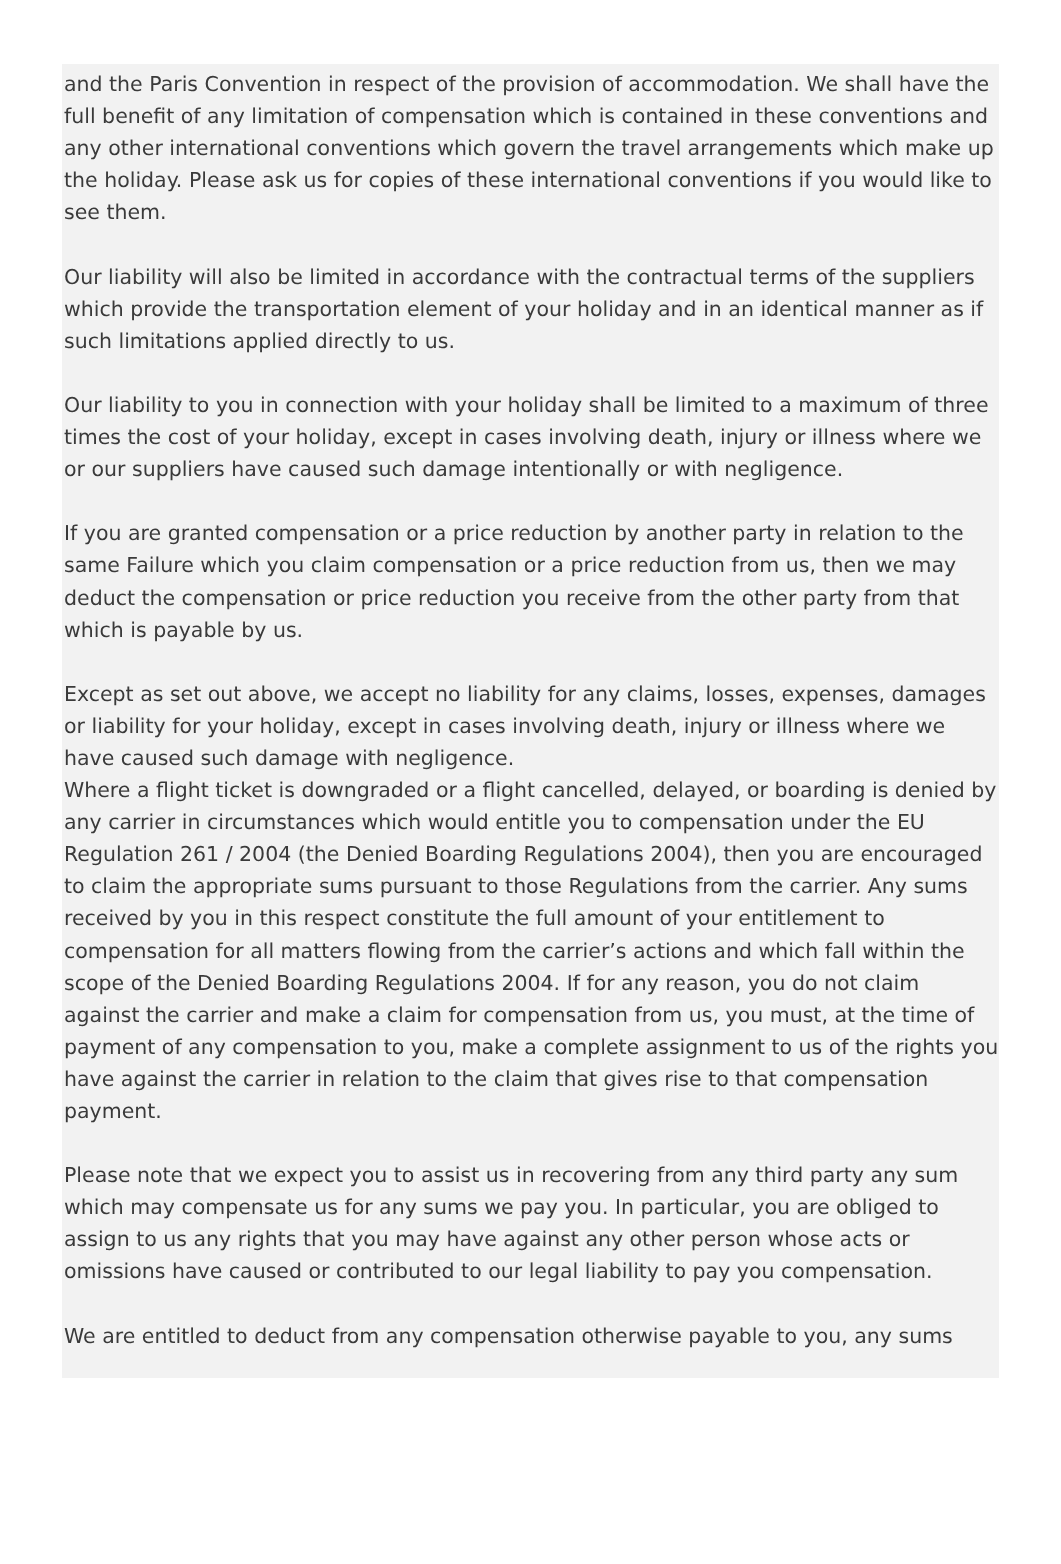and the Paris Convention in respect of the provision of accommodation. We shall have the full benefit of any limitation of compensation which is contained in these conventions and any other international conventions which govern the travel arrangements which make up the holiday. Please ask us for copies of these international conventions if you would like to see them.
Our liability will also be limited in accordance with the contractual terms of the suppliers which provide the transportation element of your holiday and in an identical manner as if such limitations applied directly to us.
Our liability to you in connection with your holiday shall be limited to a maximum of three times the cost of your holiday, except in cases involving death, injury or illness where we or our suppliers have caused such damage intentionally or with negligence.
If you are granted compensation or a price reduction by another party in relation to the same Failure which you claim compensation or a price reduction from us, then we may deduct the compensation or price reduction you receive from the other party from that which is payable by us.
Except as set out above, we accept no liability for any claims, losses, expenses, damages or liability for your holiday, except in cases involving death, injury or illness where we have caused such damage with negligence.
Where a flight ticket is downgraded or a flight cancelled, delayed, or boarding is denied by any carrier in circumstances which would entitle you to compensation under the EU Regulation 261 / 2004 (the Denied Boarding Regulations 2004), then you are encouraged to claim the appropriate sums pursuant to those Regulations from the carrier. Any sums received by you in this respect constitute the full amount of your entitlement to compensation for all matters flowing from the carrier’s actions and which fall within the scope of the Denied Boarding Regulations 2004. If for any reason, you do not claim against the carrier and make a claim for compensation from us, you must, at the time of payment of any compensation to you, make a complete assignment to us of the rights you have against the carrier in relation to the claim that gives rise to that compensation payment.
Please note that we expect you to assist us in recovering from any third party any sum which may compensate us for any sums we pay you. In particular, you are obliged to assign to us any rights that you may have against any other person whose acts or omissions have caused or contributed to our legal liability to pay you compensation.
We are entitled to deduct from any compensation otherwise payable to you, any sums